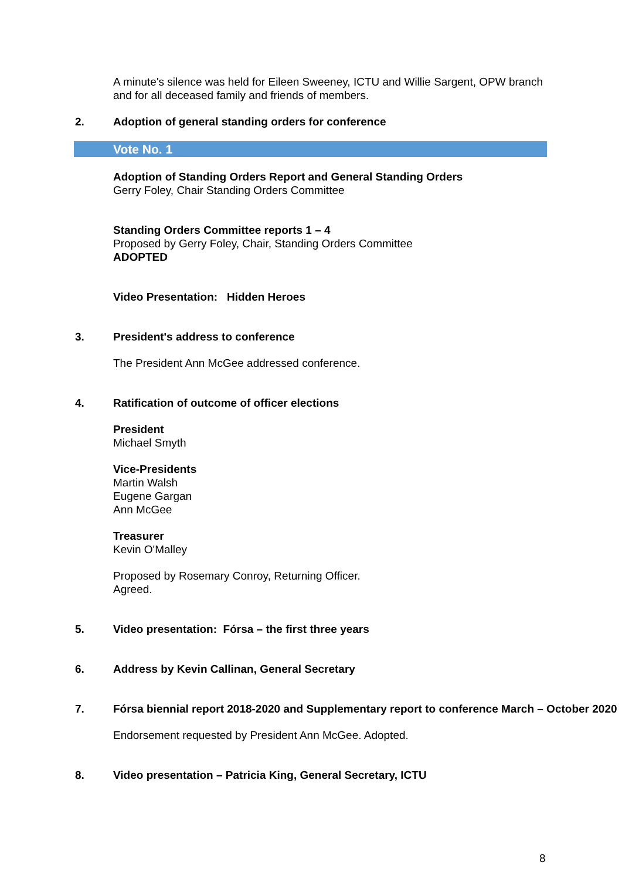A minute's silence was held for Eileen Sweeney, ICTU and Willie Sargent, OPW branch and for all deceased family and friends of members.
2. Adoption of general standing orders for conference
Vote No. 1
Adoption of Standing Orders Report and General Standing Orders
Gerry Foley, Chair Standing Orders Committee
Standing Orders Committee reports 1 – 4
Proposed by Gerry Foley, Chair, Standing Orders Committee
ADOPTED
Video Presentation: Hidden Heroes
3. President's address to conference
The President Ann McGee addressed conference.
4. Ratification of outcome of officer elections
President
Michael Smyth
Vice-Presidents
Martin Walsh
Eugene Gargan
Ann McGee
Treasurer
Kevin O'Malley
Proposed by Rosemary Conroy, Returning Officer.
Agreed.
5. Video presentation: Fórsa – the first three years
6. Address by Kevin Callinan, General Secretary
7. Fórsa biennial report 2018-2020 and Supplementary report to conference March – October 2020
Endorsement requested by President Ann McGee. Adopted.
8. Video presentation – Patricia King, General Secretary, ICTU
8